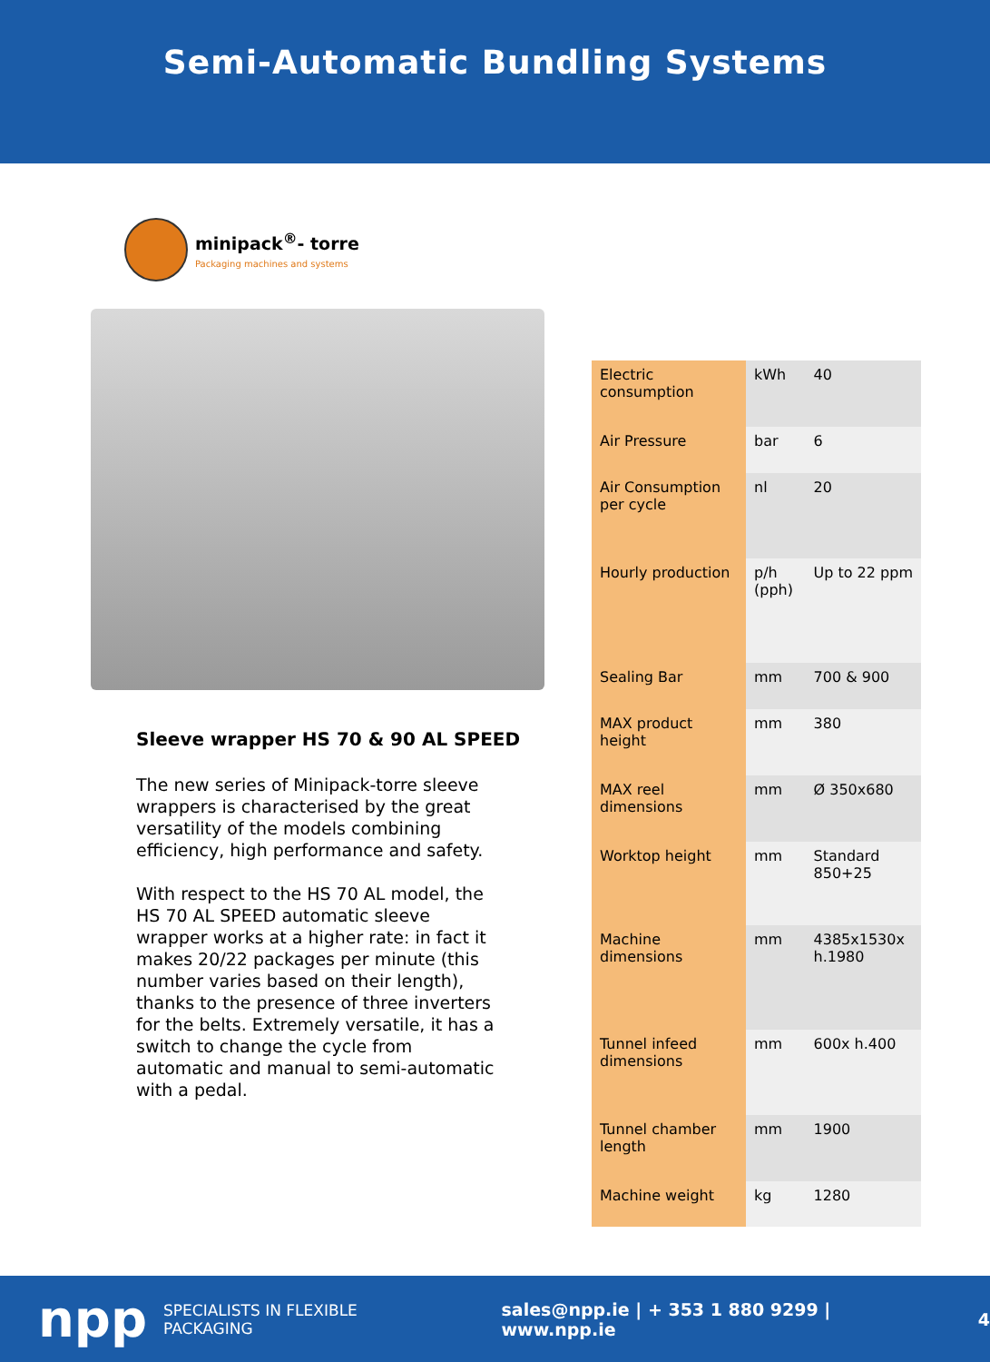Semi-Automatic Bundling Systems
minipack<sup>®</sup>- torre
Packaging machines and systems
Sleeve wrapper HS 70 & 90 AL SPEED
The new series of Minipack-torre sleeve wrappers is characterised by the great versatility of the models combining efficiency, high performance and safety.
With respect to the HS 70 AL model, the HS 70 AL SPEED automatic sleeve wrapper works at a higher rate: in fact it makes 20/22 packages per minute (this number varies based on their length), thanks to the presence of three inverters for the belts. Extremely versatile, it has a switch to change the cycle from automatic and manual to semi-automatic with a pedal.
| Electric consumption | kWh | 40 |
| Air Pressure | bar | 6 |
| Air Consumption per cycle | nl | 20 |
| Hourly production | p/h (pph) | Up to 22 ppm |
| Sealing Bar | mm | 700 & 900 |
| MAX product height | mm | 380 |
| MAX reel dimensions | mm | Ø 350x680 |
| Worktop height | mm | Standard 850+25 |
| Machine dimensions | mm | 4385x1530x h.1980 |
| Tunnel infeed dimensions | mm | 600x h.400 |
| Tunnel chamber length | mm | 1900 |
| Machine weight | kg | 1280 |
npp SPECIALISTS IN FLEXIBLE PACKAGING sales@npp.ie | + 353 1 880 9299 | www.npp.ie 4